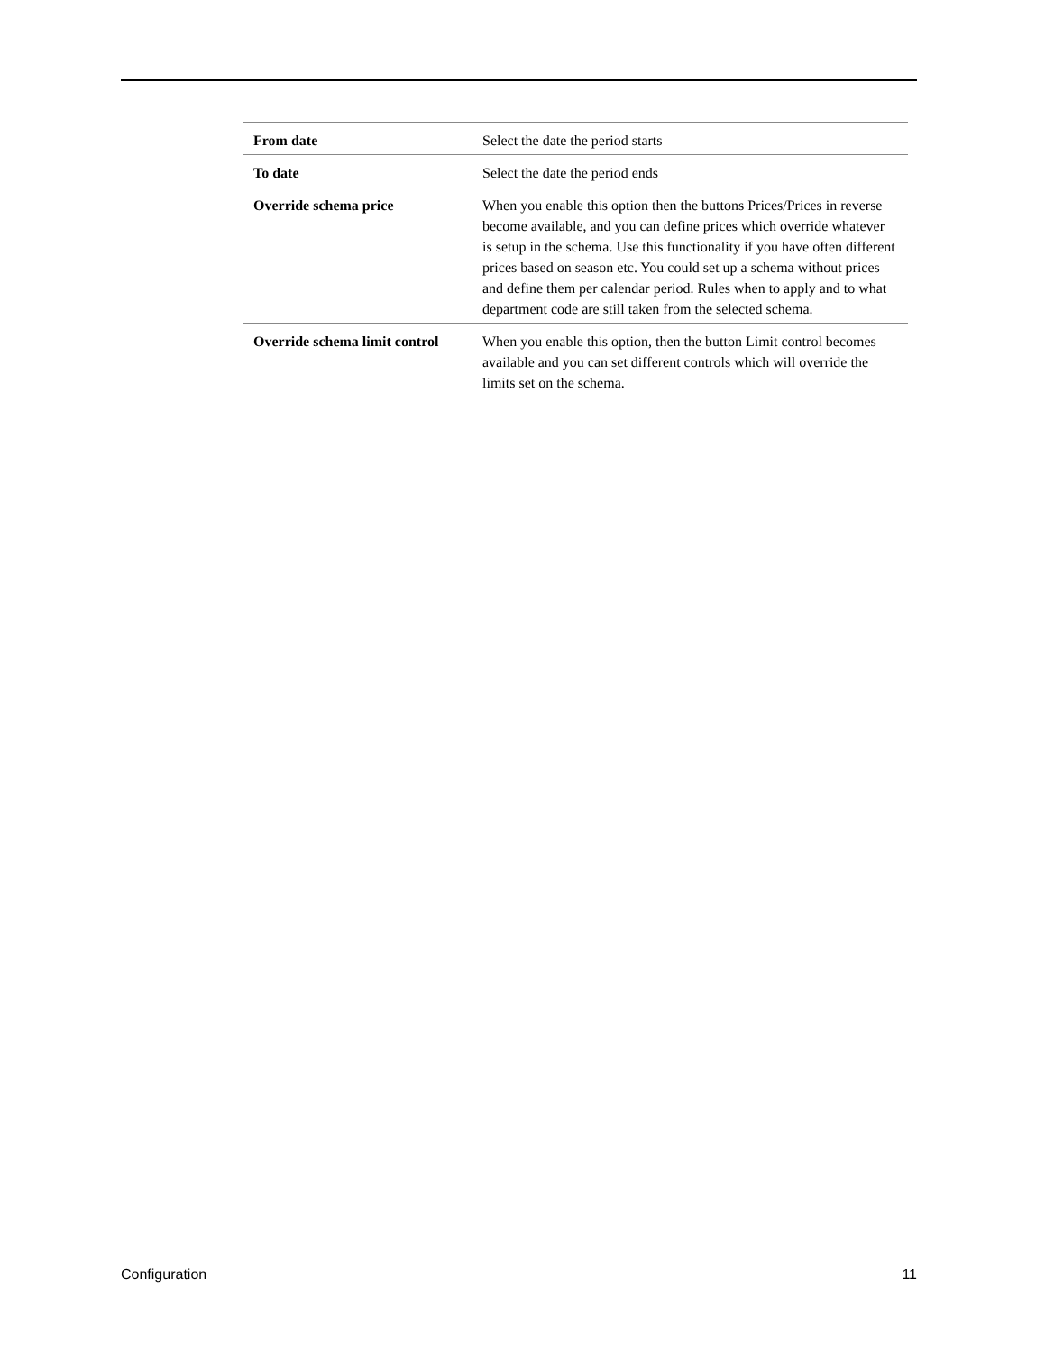| From date | Select the date the period starts |
| To date | Select the date the period ends |
| Override schema price | When you enable this option then the buttons Prices/Prices in reverse become available, and you can define prices which override whatever is setup in the schema. Use this functionality if you have often different prices based on season etc. You could set up a schema without prices and define them per calendar period. Rules when to apply and to what department code are still taken from the selected schema. |
| Override schema limit control | When you enable this option, then the button Limit control becomes available and you can set different controls which will override the limits set on the schema. |
Configuration 11